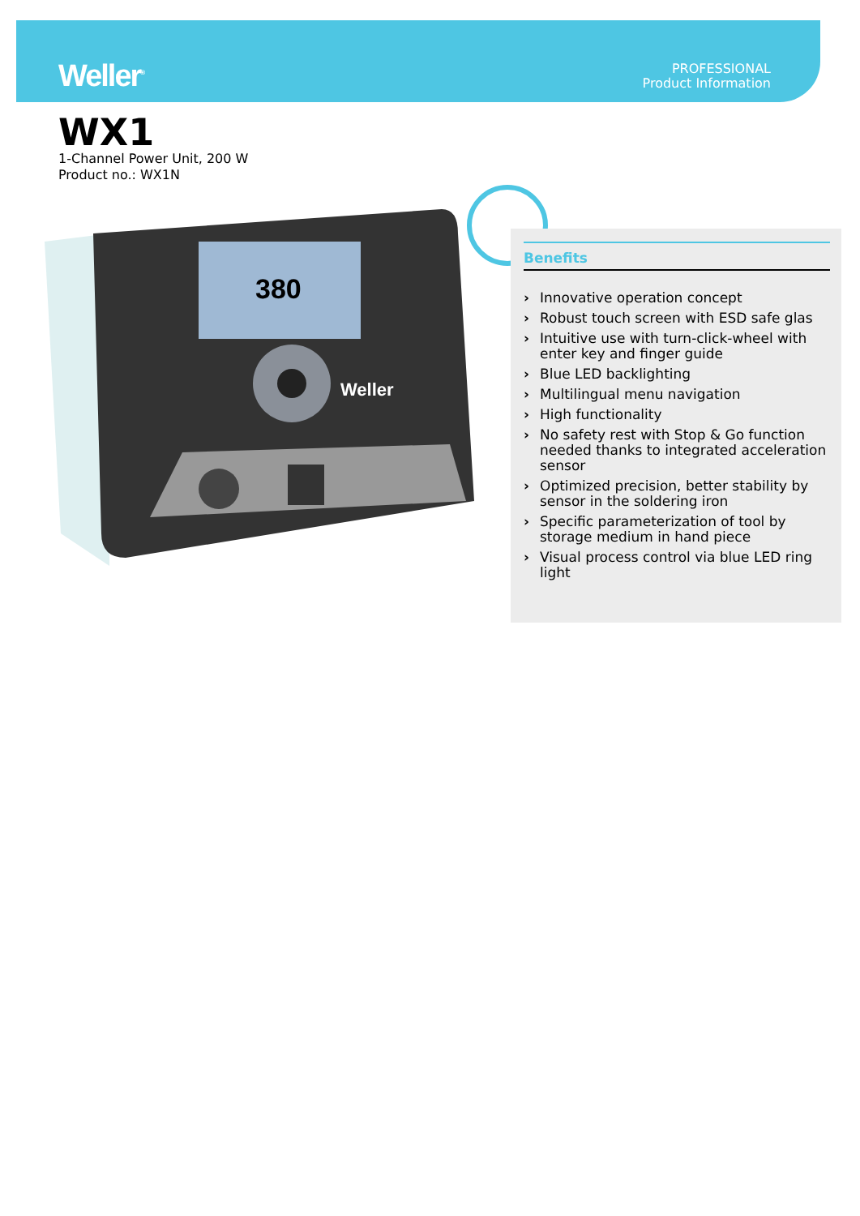Weller<sup>®</sup>
PROFESSIONAL
Product Information
WX1
1-Channel Power Unit, 200 W
Product no.: WX1N
380
Weller
Benefits
› Innovative operation concept
› Robust touch screen with ESD safe glas
› Intuitive use with turn-click-wheel with enter key and finger guide
› Blue LED backlighting
› Multilingual menu navigation
› High functionality
› No safety rest with Stop & Go function needed thanks to integrated acceleration sensor
› Optimized precision, better stability by sensor in the soldering iron
› Specific parameterization of tool by storage medium in hand piece
› Visual process control via blue LED ring light